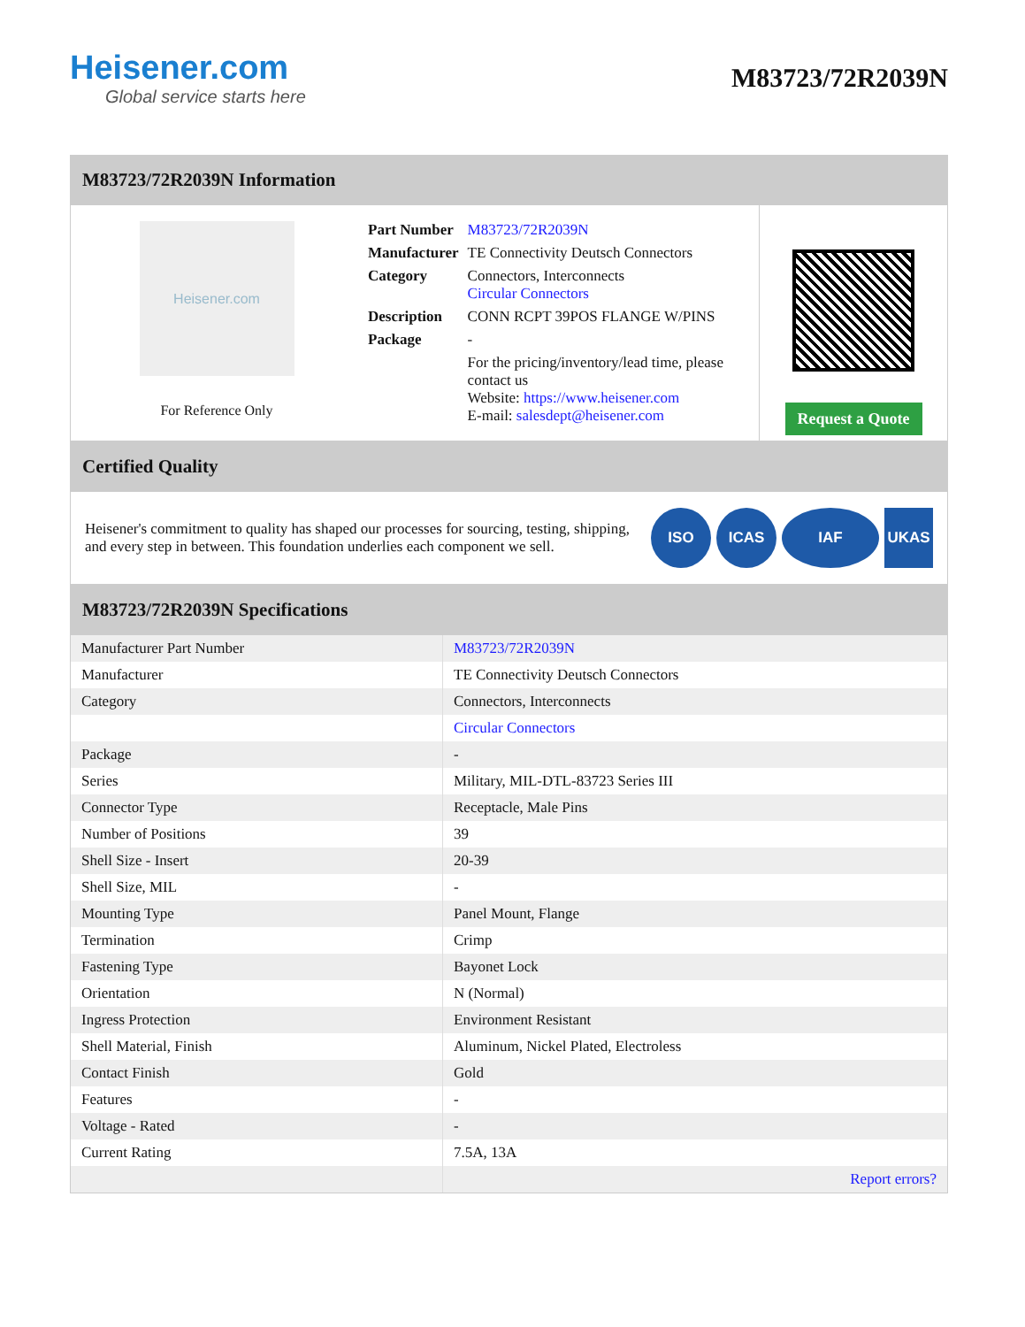Heisener.com
Global service starts here
M83723/72R2039N
M83723/72R2039N Information
Heisener.com
For Reference Only
| Part Number | M83723/72R2039N |
| Manufacturer | TE Connectivity Deutsch Connectors |
| Category | Connectors, Interconnects Circular Connectors |
| Description | CONN RCPT 39POS FLANGE W/PINS |
| Package | - |
| | For the pricing/inventory/lead time, please contact us Website: https://www.heisener.com E-mail: salesdept@heisener.com |
Request a Quote
Certified Quality
Heisener's commitment to quality has shaped our processes for sourcing, testing, shipping, and every step in between. This foundation underlies each component we sell.
ISO ICAS IAF UKAS
M83723/72R2039N Specifications
| Manufacturer Part Number | M83723/72R2039N |
| Manufacturer | TE Connectivity Deutsch Connectors |
| Category | Connectors, Interconnects |
| | Circular Connectors |
| Package | - |
| Series | Military, MIL-DTL-83723 Series III |
| Connector Type | Receptacle, Male Pins |
| Number of Positions | 39 |
| Shell Size - Insert | 20-39 |
| Shell Size, MIL | - |
| Mounting Type | Panel Mount, Flange |
| Termination | Crimp |
| Fastening Type | Bayonet Lock |
| Orientation | N (Normal) |
| Ingress Protection | Environment Resistant |
| Shell Material, Finish | Aluminum, Nickel Plated, Electroless |
| Contact Finish | Gold |
| Features | - |
| Voltage - Rated | - |
| Current Rating | 7.5A, 13A |
| | Report errors? |